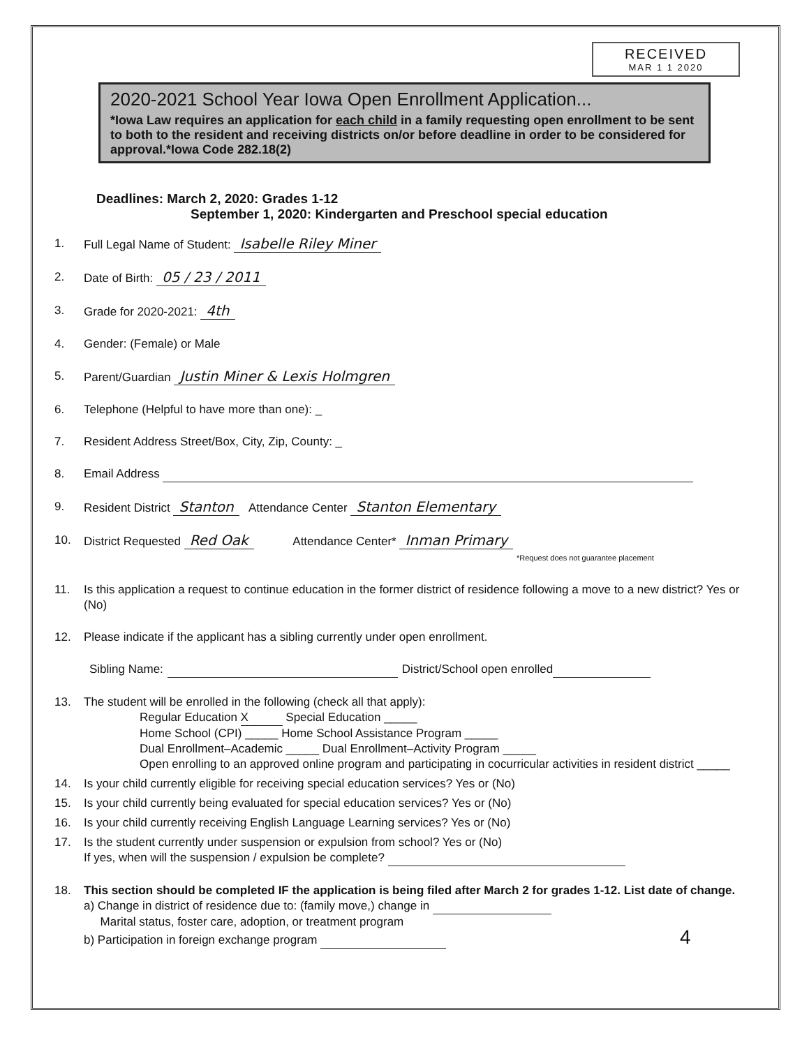RECEIVED
MAR 1 1 2020
2020-2021 School Year Iowa Open Enrollment Application...
*Iowa Law requires an application for each child in a family requesting open enrollment to be sent to both to the resident and receiving districts on/or before deadline in order to be considered for approval.*Iowa Code 282.18(2)
Deadlines: March 2, 2020: Grades 1-12
September 1, 2020: Kindergarten and Preschool special education
1. Full Legal Name of Student: Isabelle Riley Miner
2. Date of Birth: 05 / 23 / 2011
3. Grade for 2020-2021: 4th
4. Gender: (Female) or Male
5. Parent/Guardian Justin Miner & Lexis Holmgren
6. Telephone (Helpful to have more than one): _
7. Resident Address Street/Box, City, Zip, County: _
8. Email Address
9. Resident District Stanton Attendance Center Stanton Elementary
10. District Requested Red Oak Attendance Center* Inman Primary
*Request does not guarantee placement
11. Is this application a request to continue education in the former district of residence following a move to a new district? Yes or (No)
12. Please indicate if the applicant has a sibling currently under open enrollment.
Sibling Name: District/School open enrolled
13. The student will be enrolled in the following (check all that apply):
Regular Education X Special Education _____
Home School (CPI) _____ Home School Assistance Program _____
Dual Enrollment–Academic _____ Dual Enrollment–Activity Program _____
Open enrolling to an approved online program and participating in cocurricular activities in resident district _____
14. Is your child currently eligible for receiving special education services? Yes or (No)
15. Is your child currently being evaluated for special education services? Yes or (No)
16. Is your child currently receiving English Language Learning services? Yes or (No)
17. Is the student currently under suspension or expulsion from school? Yes or (No)
If yes, when will the suspension / expulsion be complete?
18. This section should be completed IF the application is being filed after March 2 for grades 1-12. List date of change.
a) Change in district of residence due to: (family move,) change in
Marital status, foster care, adoption, or treatment program
b) Participation in foreign exchange program 4